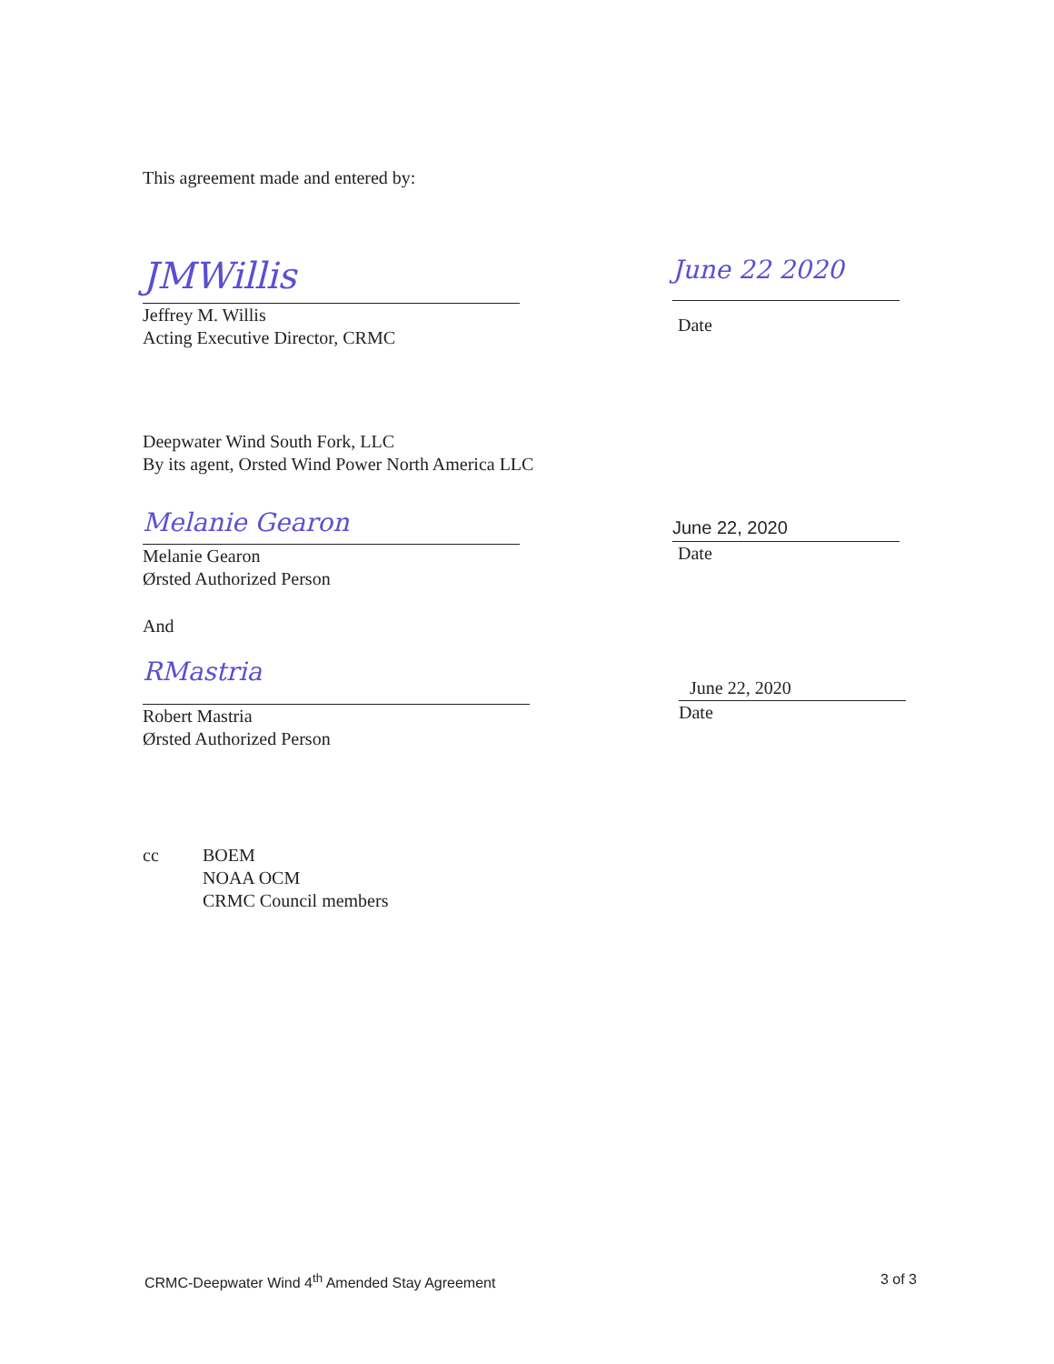This agreement made and entered by:
JMWillis
Jeffrey M. Willis
Acting Executive Director, CRMC
June 22 2020
Date
Deepwater Wind South Fork, LLC
By its agent, Orsted Wind Power North America LLC
Melanie Gearon
Melanie Gearon
Ørsted Authorized Person
June 22, 2020
Date
And
RMastria
Robert Mastria
Ørsted Authorized Person
June 22, 2020
Date
cc BOEM
NOAA OCM
CRMC Council members
CRMC-Deepwater Wind 4<sup>th</sup> Amended Stay Agreement 3 of 3